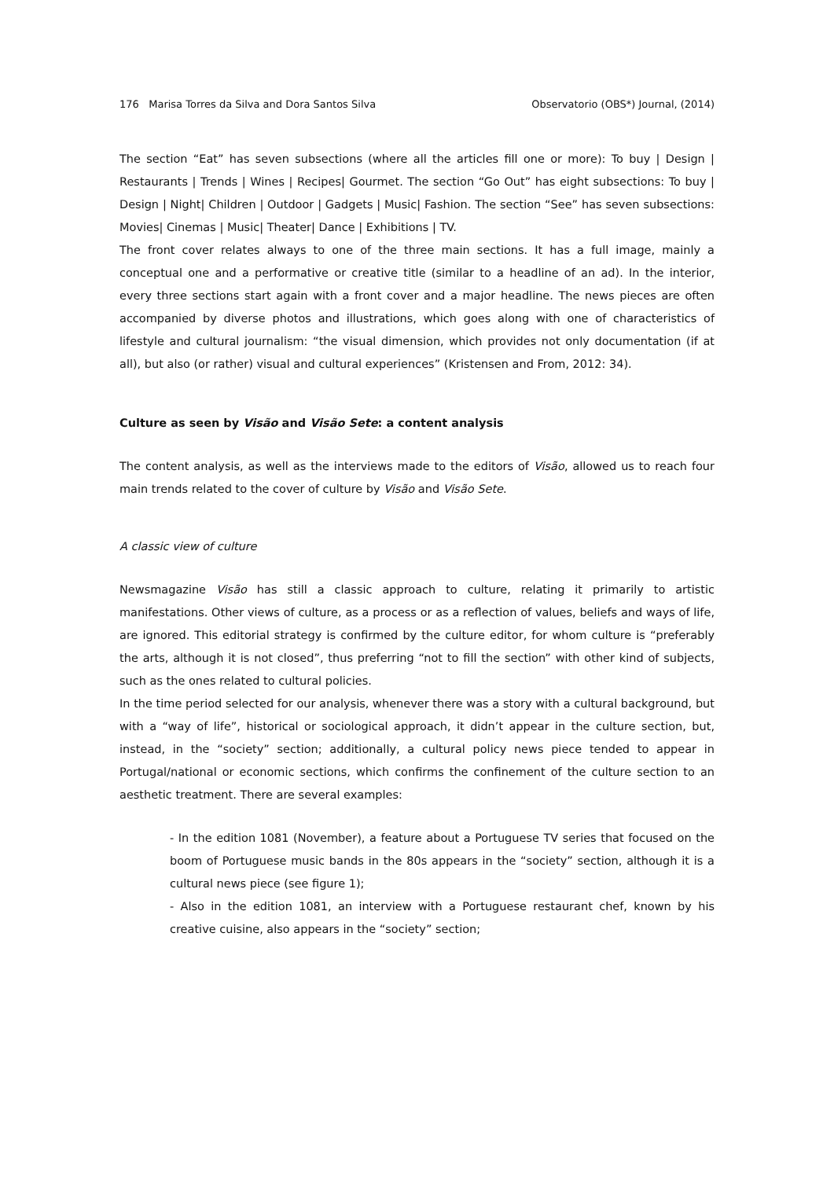176 Marisa Torres da Silva and Dora Santos Silva Observatorio (OBS*) Journal, (2014)
The section “Eat” has seven subsections (where all the articles fill one or more): To buy | Design | Restaurants | Trends | Wines | Recipes| Gourmet. The section “Go Out” has eight subsections: To buy | Design | Night| Children | Outdoor | Gadgets | Music| Fashion. The section “See” has seven subsections: Movies| Cinemas | Music| Theater| Dance | Exhibitions | TV.
The front cover relates always to one of the three main sections. It has a full image, mainly a conceptual one and a performative or creative title (similar to a headline of an ad). In the interior, every three sections start again with a front cover and a major headline. The news pieces are often accompanied by diverse photos and illustrations, which goes along with one of characteristics of lifestyle and cultural journalism: “the visual dimension, which provides not only documentation (if at all), but also (or rather) visual and cultural experiences” (Kristensen and From, 2012: 34).
Culture as seen by Visão and Visão Sete: a content analysis
The content analysis, as well as the interviews made to the editors of Visão, allowed us to reach four main trends related to the cover of culture by Visão and Visão Sete.
A classic view of culture
Newsmagazine Visão has still a classic approach to culture, relating it primarily to artistic manifestations. Other views of culture, as a process or as a reflection of values, beliefs and ways of life, are ignored. This editorial strategy is confirmed by the culture editor, for whom culture is “preferably the arts, although it is not closed”, thus preferring “not to fill the section” with other kind of subjects, such as the ones related to cultural policies.
In the time period selected for our analysis, whenever there was a story with a cultural background, but with a “way of life”, historical or sociological approach, it didn’t appear in the culture section, but, instead, in the “society” section; additionally, a cultural policy news piece tended to appear in Portugal/national or economic sections, which confirms the confinement of the culture section to an aesthetic treatment. There are several examples:
- In the edition 1081 (November), a feature about a Portuguese TV series that focused on the boom of Portuguese music bands in the 80s appears in the “society” section, although it is a cultural news piece (see figure 1);
- Also in the edition 1081, an interview with a Portuguese restaurant chef, known by his creative cuisine, also appears in the “society” section;